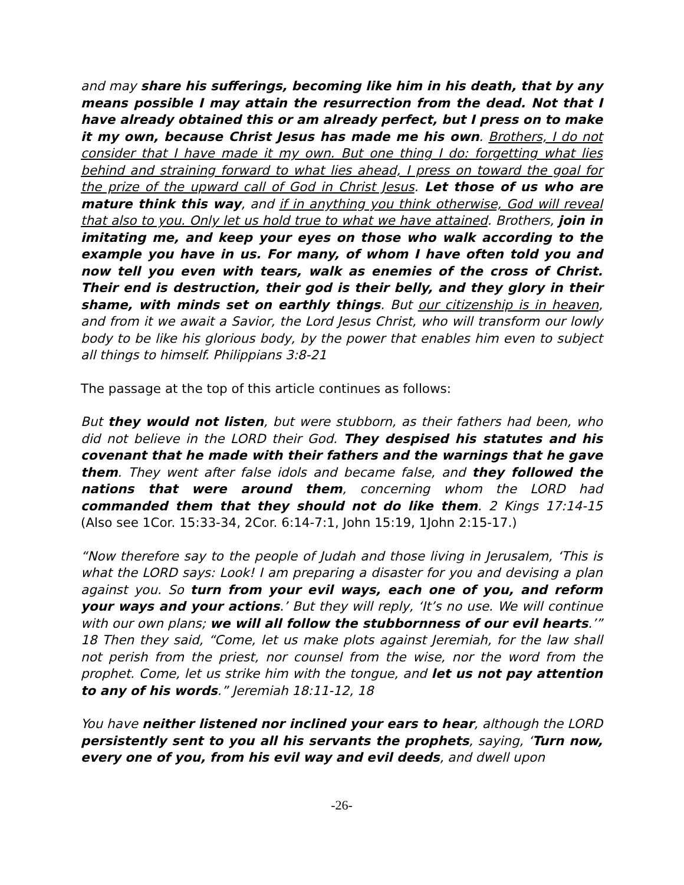and may share his sufferings, becoming like him in his death, that by any means possible I may attain the resurrection from the dead. Not that I have already obtained this or am already perfect, but I press on to make it my own, because Christ Jesus has made me his own. Brothers, I do not consider that I have made it my own. But one thing I do: forgetting what lies behind and straining forward to what lies ahead, I press on toward the goal for the prize of the upward call of God in Christ Jesus. Let those of us who are mature think this way, and if in anything you think otherwise, God will reveal that also to you. Only let us hold true to what we have attained. Brothers, join in imitating me, and keep your eyes on those who walk according to the example you have in us. For many, of whom I have often told you and now tell you even with tears, walk as enemies of the cross of Christ. Their end is destruction, their god is their belly, and they glory in their shame, with minds set on earthly things. But our citizenship is in heaven, and from it we await a Savior, the Lord Jesus Christ, who will transform our lowly body to be like his glorious body, by the power that enables him even to subject all things to himself. Philippians 3:8-21
The passage at the top of this article continues as follows:
But they would not listen, but were stubborn, as their fathers had been, who did not believe in the LORD their God. They despised his statutes and his covenant that he made with their fathers and the warnings that he gave them. They went after false idols and became false, and they followed the nations that were around them, concerning whom the LORD had commanded them that they should not do like them. 2 Kings 17:14-15 (Also see 1Cor. 15:33-34, 2Cor. 6:14-7:1, John 15:19, 1John 2:15-17.)
“Now therefore say to the people of Judah and those living in Jerusalem, ‘This is what the LORD says: Look! I am preparing a disaster for you and devising a plan against you. So turn from your evil ways, each one of you, and reform your ways and your actions.’ But they will reply, ‘It’s no use. We will continue with our own plans; we will all follow the stubbornness of our evil hearts.’” 18 Then they said, “Come, let us make plots against Jeremiah, for the law shall not perish from the priest, nor counsel from the wise, nor the word from the prophet. Come, let us strike him with the tongue, and let us not pay attention to any of his words.” Jeremiah 18:11-12, 18
You have neither listened nor inclined your ears to hear, although the LORD persistently sent to you all his servants the prophets, saying, ‘Turn now, every one of you, from his evil way and evil deeds, and dwell upon
-26-